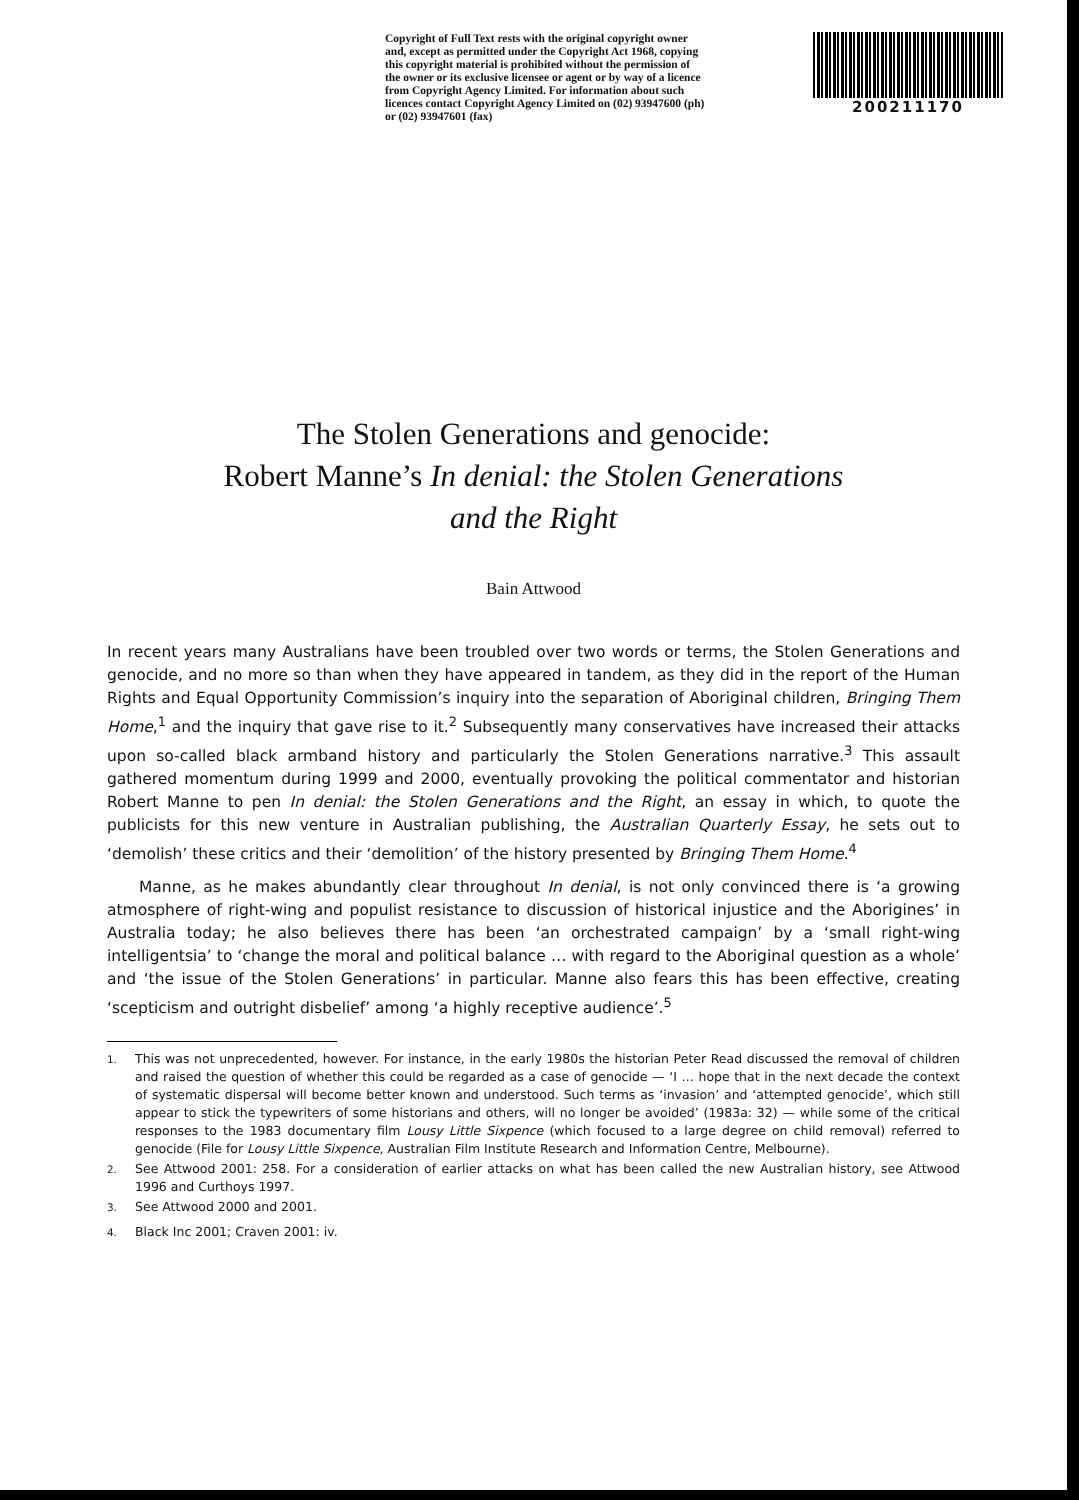Copyright of Full Text rests with the original copyright owner and, except as permitted under the Copyright Act 1968, copying this copyright material is prohibited without the permission of the owner or its exclusive licensee or agent or by way of a licence from Copyright Agency Limited. For information about such licences contact Copyright Agency Limited on (02) 93947600 (ph) or (02) 93947601 (fax)
200211170
The Stolen Generations and genocide:
Robert Manne’s In denial: the Stolen Generations
and the Right
Bain Attwood
In recent years many Australians have been troubled over two words or terms, the Stolen Generations and genocide, and no more so than when they have appeared in tandem, as they did in the report of the Human Rights and Equal Opportunity Commission’s inquiry into the separation of Aboriginal children, Bringing Them Home,<sup>1</sup> and the inquiry that gave rise to it.<sup>2</sup> Subsequently many conservatives have increased their attacks upon so-called black armband history and particularly the Stolen Generations narrative.<sup>3</sup> This assault gathered momentum during 1999 and 2000, eventually provoking the political commentator and historian Robert Manne to pen In denial: the Stolen Generations and the Right, an essay in which, to quote the publicists for this new venture in Australian publishing, the Australian Quarterly Essay, he sets out to ‘demolish’ these critics and their ‘demolition’ of the history presented by Bringing Them Home.<sup>4</sup>
Manne, as he makes abundantly clear throughout In denial, is not only convinced there is ‘a growing atmosphere of right-wing and populist resistance to discussion of historical injustice and the Aborigines’ in Australia today; he also believes there has been ‘an orchestrated campaign’ by a ‘small right-wing intelligentsia’ to ‘change the moral and political balance … with regard to the Aboriginal question as a whole’ and ‘the issue of the Stolen Generations’ in particular. Manne also fears this has been effective, creating ‘scepticism and outright disbelief’ among ‘a highly receptive audience’.<sup>5</sup>
<sup>1.</sup> This was not unprecedented, however. For instance, in the early 1980s the historian Peter Read discussed the removal of children and raised the question of whether this could be regarded as a case of genocide — ‘I … hope that in the next decade the context of systematic dispersal will become better known and understood. Such terms as ‘invasion’ and ‘attempted genocide’, which still appear to stick the typewriters of some historians and others, will no longer be avoided’ (1983a: 32) — while some of the critical responses to the 1983 documentary film Lousy Little Sixpence (which focused to a large degree on child removal) referred to genocide (File for Lousy Little Sixpence, Australian Film Institute Research and Information Centre, Melbourne).
<sup>2.</sup> See Attwood 2001: 258. For a consideration of earlier attacks on what has been called the new Australian history, see Attwood 1996 and Curthoys 1997.
<sup>3.</sup> See Attwood 2000 and 2001.
<sup>4.</sup> Black Inc 2001; Craven 2001: iv.